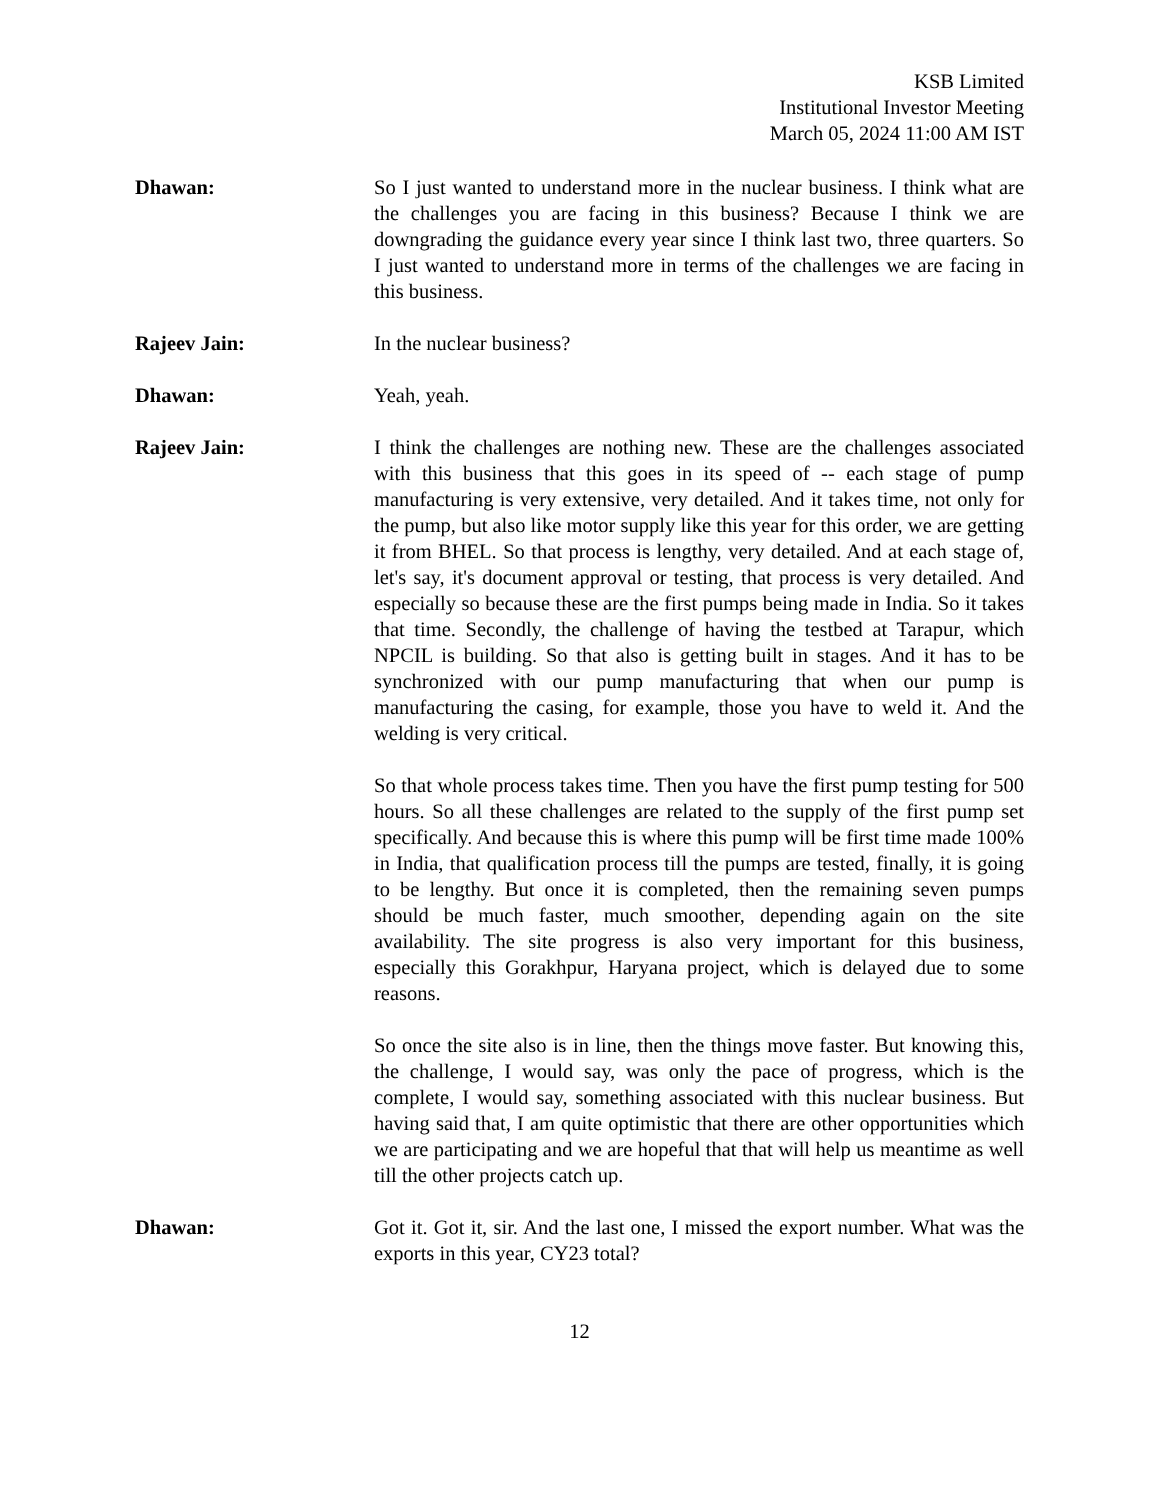KSB Limited
Institutional Investor Meeting
March 05, 2024 11:00 AM IST
Dhawan: So I just wanted to understand more in the nuclear business. I think what are the challenges you are facing in this business? Because I think we are downgrading the guidance every year since I think last two, three quarters. So I just wanted to understand more in terms of the challenges we are facing in this business.
Rajeev Jain: In the nuclear business?
Dhawan: Yeah, yeah.
Rajeev Jain: I think the challenges are nothing new. These are the challenges associated with this business that this goes in its speed of -- each stage of pump manufacturing is very extensive, very detailed. And it takes time, not only for the pump, but also like motor supply like this year for this order, we are getting it from BHEL. So that process is lengthy, very detailed. And at each stage of, let's say, it's document approval or testing, that process is very detailed. And especially so because these are the first pumps being made in India. So it takes that time. Secondly, the challenge of having the testbed at Tarapur, which NPCIL is building. So that also is getting built in stages. And it has to be synchronized with our pump manufacturing that when our pump is manufacturing the casing, for example, those you have to weld it. And the welding is very critical.
So that whole process takes time. Then you have the first pump testing for 500 hours. So all these challenges are related to the supply of the first pump set specifically. And because this is where this pump will be first time made 100% in India, that qualification process till the pumps are tested, finally, it is going to be lengthy. But once it is completed, then the remaining seven pumps should be much faster, much smoother, depending again on the site availability. The site progress is also very important for this business, especially this Gorakhpur, Haryana project, which is delayed due to some reasons.
So once the site also is in line, then the things move faster. But knowing this, the challenge, I would say, was only the pace of progress, which is the complete, I would say, something associated with this nuclear business. But having said that, I am quite optimistic that there are other opportunities which we are participating and we are hopeful that that will help us meantime as well till the other projects catch up.
Dhawan: Got it. Got it, sir. And the last one, I missed the export number. What was the exports in this year, CY23 total?
12